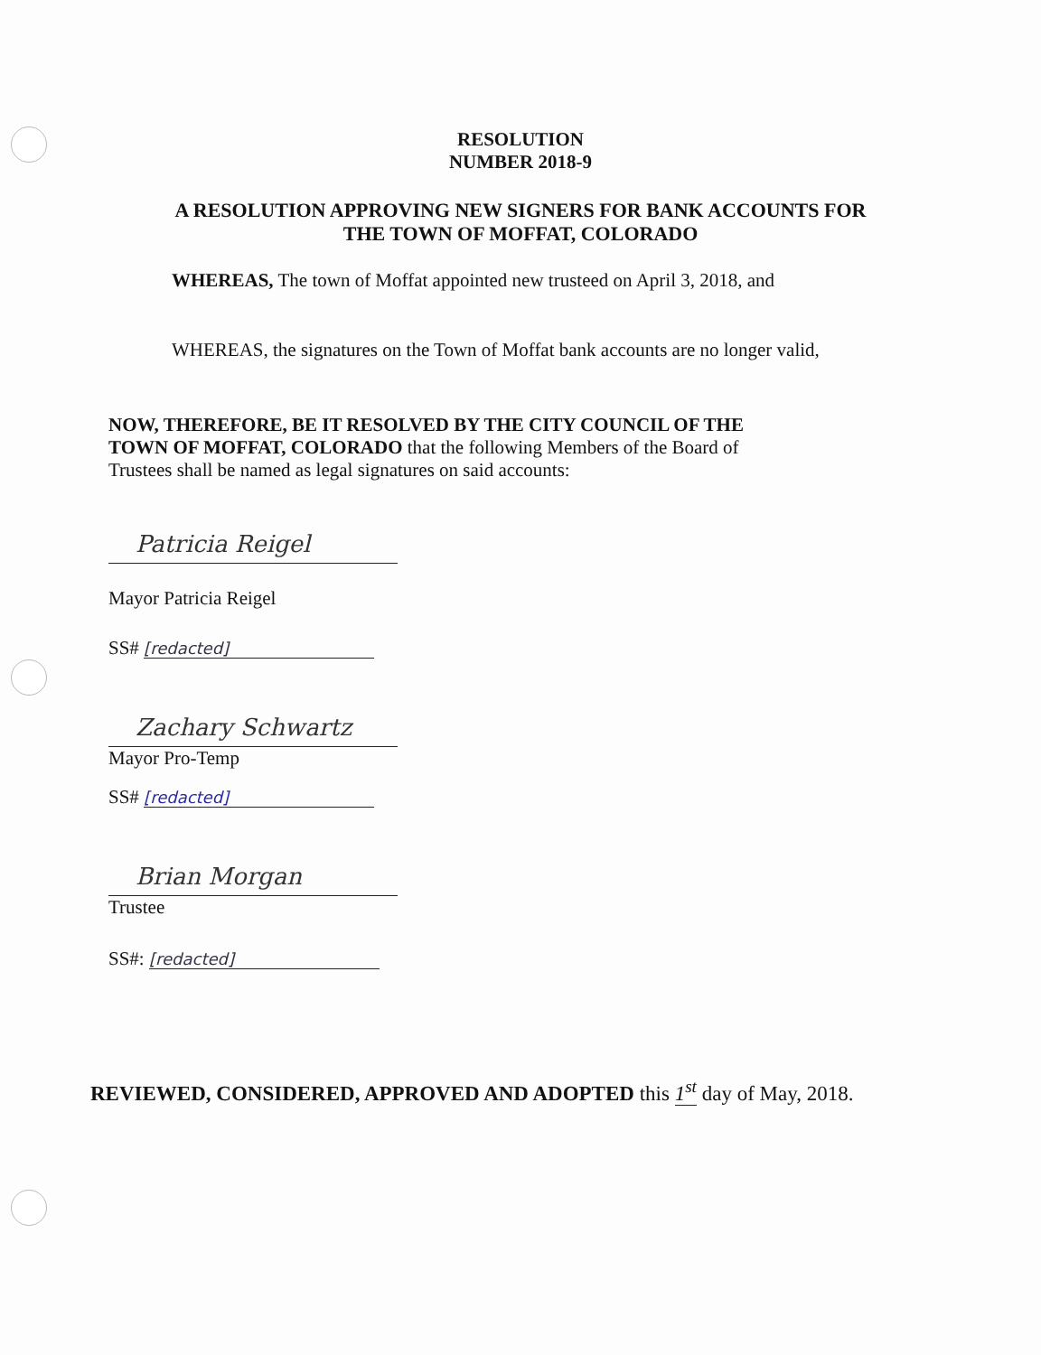RESOLUTION
NUMBER 2018-9
A RESOLUTION APPROVING NEW SIGNERS FOR BANK ACCOUNTS FOR
THE TOWN OF MOFFAT, COLORADO
WHEREAS, The town of Moffat appointed new trusteed on April 3, 2018, and
WHEREAS, the signatures on the Town of Moffat bank accounts are no longer valid,
NOW, THEREFORE, BE IT RESOLVED BY THE CITY COUNCIL OF THE TOWN OF MOFFAT, COLORADO that the following Members of the Board of Trustees shall be named as legal signatures on said accounts:
Patricia Reigel
Mayor Patricia Reigel
SS# [redacted]
Zachary Schwartz
Mayor Pro-Temp
SS# [redacted]
Brian Morgan
Trustee
SS#: [redacted]
REVIEWED, CONSIDERED, APPROVED AND ADOPTED this 1<sup>st</sup> day of May, 2018.